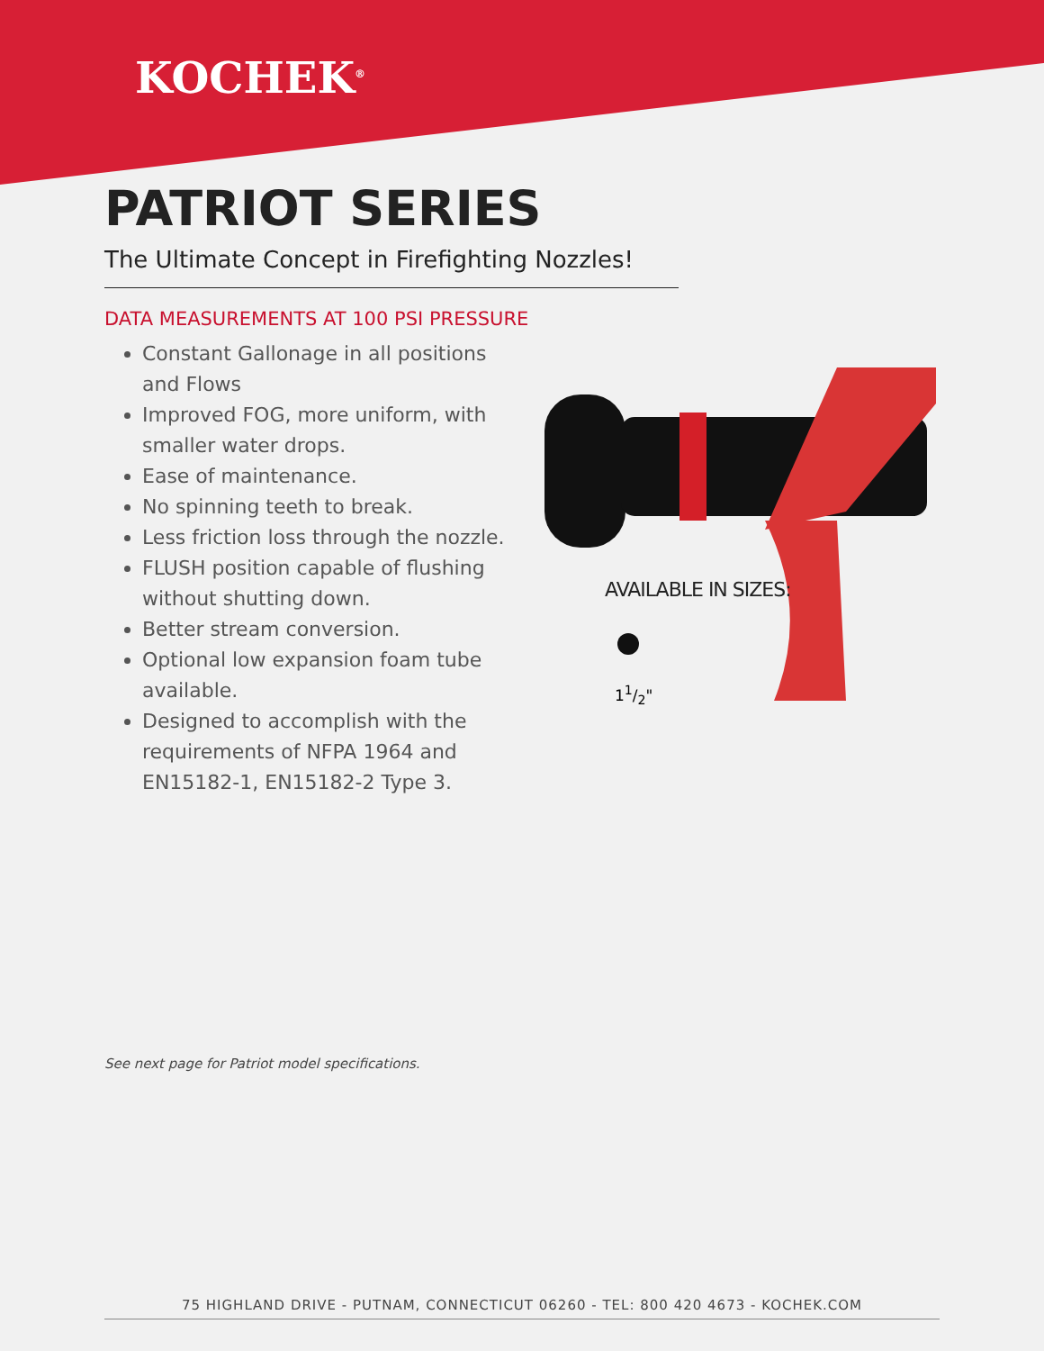KOCHEK<sup>®</sup>
PATRIOT SERIES
The Ultimate Concept in Firefighting Nozzles!
DATA MEASUREMENTS AT 100 PSI PRESSURE
Constant Gallonage in all positions and Flows
Improved FOG, more uniform, with smaller water drops.
Ease of maintenance.
No spinning teeth to break.
Less friction loss through the nozzle.
FLUSH position capable of flushing without shutting down.
Better stream conversion.
Optional low expansion foam tube available.
Designed to accomplish with the requirements of NFPA 1964 and EN15182-1, EN15182-2 Type 3.
AVAILABLE IN SIZES:
11/2"
See next page for Patriot model specifications.
75 HIGHLAND DRIVE - PUTNAM, CONNECTICUT 06260 - TEL: 800 420 4673 - KOCHEK.COM